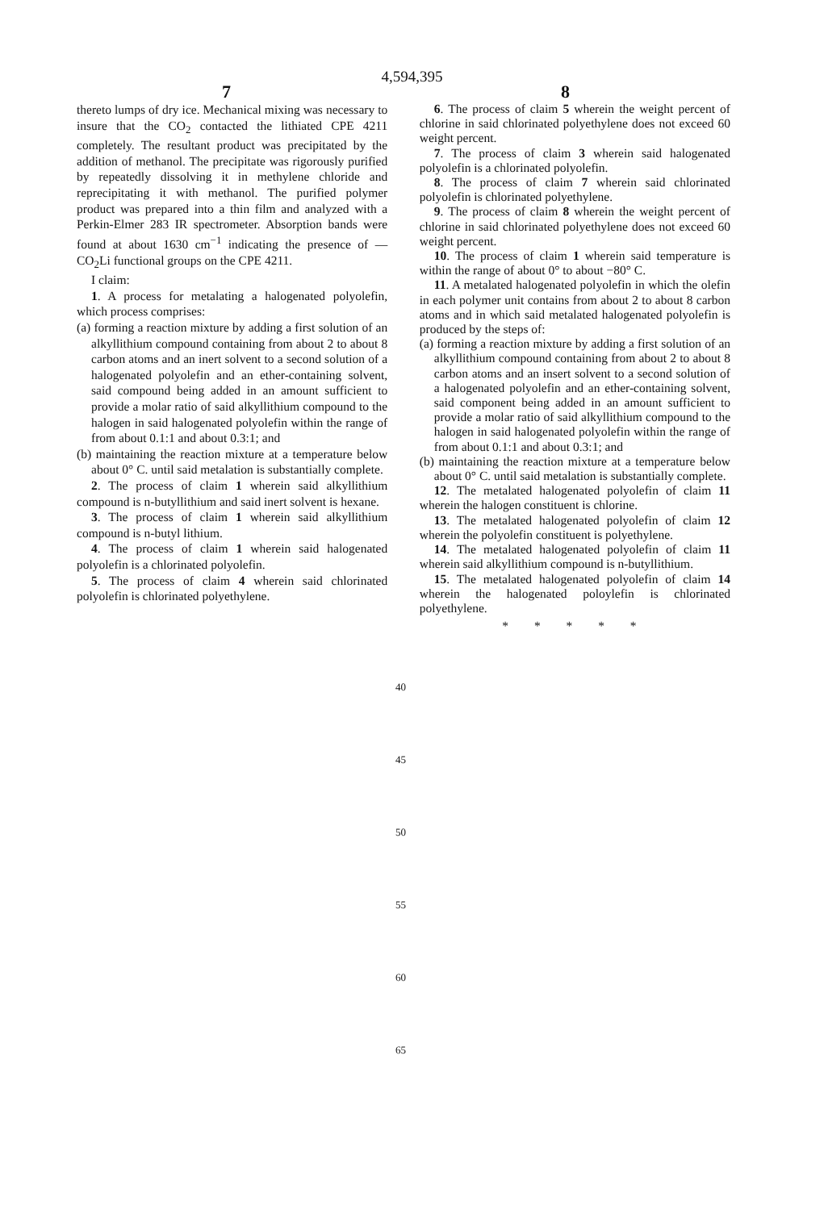4,594,395
7 8
thereto lumps of dry ice. Mechanical mixing was necessary to insure that the CO<sub>2</sub> contacted the lithiated CPE 4211 completely. The resultant product was precipitated by the addition of methanol. The precipitate was rigorously purified by repeatedly dissolving it in methylene chloride and reprecipitating it with methanol. The purified polymer product was prepared into a thin film and analyzed with a Perkin-Elmer 283 IR spectrometer. Absorption bands were found at about 1630 cm<sup>−1</sup> indicating the presence of —CO<sub>2</sub>Li functional groups on the CPE 4211.
I claim:
1. A process for metalating a halogenated polyolefin, which process comprises:
(a) forming a reaction mixture by adding a first solution of an alkyllithium compound containing from about 2 to about 8 carbon atoms and an inert solvent to a second solution of a halogenated polyolefin and an ether-containing solvent, said compound being added in an amount sufficient to provide a molar ratio of said alkyllithium compound to the halogen in said halogenated polyolefin within the range of from about 0.1:1 and about 0.3:1; and
(b) maintaining the reaction mixture at a temperature below about 0° C. until said metalation is substantially complete.
2. The process of claim 1 wherein said alkyllithium compound is n-butyllithium and said inert solvent is hexane.
3. The process of claim 1 wherein said alkyllithium compound is n-butyl lithium.
4. The process of claim 1 wherein said halogenated polyolefin is a chlorinated polyolefin.
5. The process of claim 4 wherein said chlorinated polyolefin is chlorinated polyethylene.
6. The process of claim 5 wherein the weight percent of chlorine in said chlorinated polyethylene does not exceed 60 weight percent.
7. The process of claim 3 wherein said halogenated polyolefin is a chlorinated polyolefin.
8. The process of claim 7 wherein said chlorinated polyolefin is chlorinated polyethylene.
9. The process of claim 8 wherein the weight percent of chlorine in said chlorinated polyethylene does not exceed 60 weight percent.
10. The process of claim 1 wherein said temperature is within the range of about 0° to about −80° C.
11. A metalated halogenated polyolefin in which the olefin in each polymer unit contains from about 2 to about 8 carbon atoms and in which said metalated halogenated polyolefin is produced by the steps of:
(a) forming a reaction mixture by adding a first solution of an alkyllithium compound containing from about 2 to about 8 carbon atoms and an insert solvent to a second solution of a halogenated polyolefin and an ether-containing solvent, said component being added in an amount sufficient to provide a molar ratio of said alkyllithium compound to the halogen in said halogenated polyolefin within the range of from about 0.1:1 and about 0.3:1; and
(b) maintaining the reaction mixture at a temperature below about 0° C. until said metalation is substantially complete.
12. The metalated halogenated polyolefin of claim 11 wherein the halogen constituent is chlorine.
13. The metalated halogenated polyolefin of claim 12 wherein the polyolefin constituent is polyethylene.
14. The metalated halogenated polyolefin of claim 11 wherein said alkyllithium compound is n-butyllithium.
15. The metalated halogenated polyolefin of claim 14 wherein the halogenated poloylefin is chlorinated polyethylene.
* * * * *
40
45
50
55
60
65